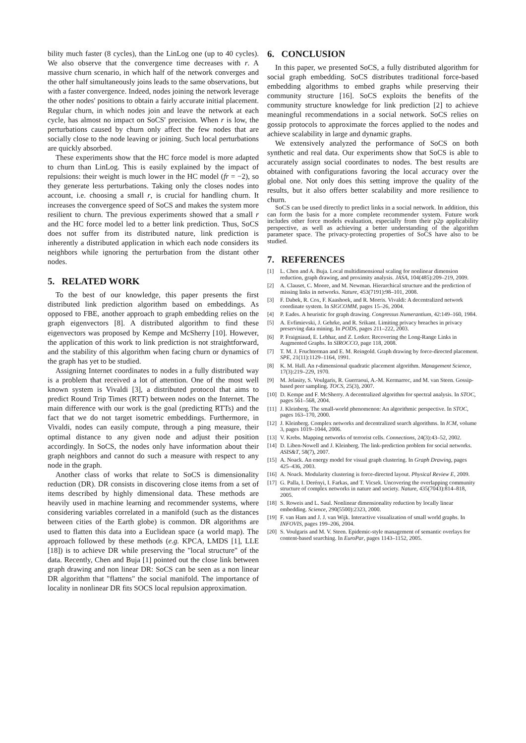bility much faster (8 cycles), than the LinLog one (up to 40 cycles). We also observe that the convergence time decreases with r. A massive churn scenario, in which half of the network converges and the other half simultaneously joins leads to the same observations, but with a faster convergence. Indeed, nodes joining the network leverage the other nodes' positions to obtain a fairly accurate initial placement. Regular churn, in which nodes join and leave the network at each cycle, has almost no impact on SoCS' precision. When r is low, the perturbations caused by churn only affect the few nodes that are socially close to the node leaving or joining. Such local perturbations are quickly absorbed.
These experiments show that the HC force model is more adapted to churn than LinLog. This is easily explained by the impact of repulsions: their weight is much lower in the HC model (fr = −2), so they generate less perturbations. Taking only the closes nodes into account, i.e. choosing a small r, is crucial for handling churn. It increases the convergence speed of SoCS and makes the system more resilient to churn. The previous experiments showed that a small r and the HC force model led to a better link prediction. Thus, SoCS does not suffer from its distributed nature, link prediction is inherently a distributed application in which each node considers its neighbors while ignoring the perturbation from the distant other nodes.
5. RELATED WORK
To the best of our knowledge, this paper presents the first distributed link prediction algorithm based on embeddings. As opposed to FBE, another approach to graph embedding relies on the graph eigenvectors [8]. A distributed algorithm to find these eigenvectors was proposed by Kempe and McSherry [10]. However, the application of this work to link prediction is not straightforward, and the stability of this algorithm when facing churn or dynamics of the graph has yet to be studied.
Assigning Internet coordinates to nodes in a fully distributed way is a problem that received a lot of attention. One of the most well known system is Vivaldi [3], a distributed protocol that aims to predict Round Trip Times (RTT) between nodes on the Internet. The main difference with our work is the goal (predicting RTTs) and the fact that we do not target isometric embeddings. Furthermore, in Vivaldi, nodes can easily compute, through a ping measure, their optimal distance to any given node and adjust their position accordingly. In SoCS, the nodes only have information about their graph neighbors and cannot do such a measure with respect to any node in the graph.
Another class of works that relate to SoCS is dimensionality reduction (DR). DR consists in discovering close items from a set of items described by highly dimensional data. These methods are heavily used in machine learning and recommender systems, where considering variables correlated in a manifold (such as the distances between cities of the Earth globe) is common. DR algorithms are used to flatten this data into a Euclidean space (a world map). The approach followed by these methods (e.g. KPCA, LMDS [1], LLE [18]) is to achieve DR while preserving the "local structure" of the data. Recently, Chen and Buja [1] pointed out the close link between graph drawing and non linear DR: SoCS can be seen as a non linear DR algorithm that "flattens" the social manifold. The importance of locality in nonlinear DR fits SOCS local repulsion approximation.
6. CONCLUSION
In this paper, we presented SoCS, a fully distributed algorithm for social graph embedding. SoCS distributes traditional force-based embedding algorithms to embed graphs while preserving their community structure [16]. SoCS exploits the benefits of the community structure knowledge for link prediction [2] to achieve meaningful recommendations in a social network. SoCS relies on gossip protocols to approximate the forces applied to the nodes and achieve scalability in large and dynamic graphs.
We extensively analyzed the performance of SoCS on both synthetic and real data. Our experiments show that SoCS is able to accurately assign social coordinates to nodes. The best results are obtained with configurations favoring the local accuracy over the global one. Not only does this setting improve the quality of the results, but it also offers better scalability and more resilience to churn.
SoCS can be used directly to predict links in a social network. In addition, this can form the basis for a more complete recommender system. Future work includes other force models evaluation, especially from their p2p applicability perspective, as well as achieving a better understanding of the algorithm parameter space. The privacy-protecting properties of SoCS have also to be studied.
7. REFERENCES
[1] L. Chen and A. Buja. Local multidimensional scaling for nonlinear dimension reduction, graph drawing, and proximity analysis. JASA, 104(485):209–219, 2009.
[2] A. Clauset, C. Moore, and M. Newman. Hierarchical structure and the prediction of missing links in networks. Nature, 453(7191):98–101, 2008.
[3] F. Dabek, R. Cox, F. Kaashoek, and R. Morris. Vivaldi: A decentralized network coordinate system. In SIGCOMM, pages 15–26, 2004.
[4] P. Eades. A heuristic for graph drawing. Congressus Numerantium, 42:149–160, 1984.
[5] A. Evfimievski, J. Gehrke, and R. Srikant. Limiting privacy breaches in privacy preserving data mining. In PODS, pages 211–222, 2003.
[6] P. Fraigniaud, E. Lebhar, and Z. Lotker. Recovering the Long-Range Links in Augmented Graphs. In SIROCCO, page 118, 2008.
[7] T. M. J. Fruchterman and E. M. Reingold. Graph drawing by force-directed placement. SPE, 21(11):1129–1164, 1991.
[8] K. M. Hall. An r-dimensional quadratic placement algorithm. Management Science, 17(3):219–229, 1970.
[9] M. Jelasity, S. Voulgaris, R. Guerraoui, A.-M. Kermarrec, and M. van Steen. Gossip-based peer sampling. TOCS, 25(3), 2007.
[10] D. Kempe and F. McSherry. A decentralized algorithm for spectral analysis. In STOC, pages 561–568, 2004.
[11] J. Kleinberg. The small-world phenomenon: An algorithmic perspective. In STOC, pages 163–170, 2000.
[12] J. Kleinberg. Complex networks and decentralized search algorithms. In ICM, volume 3, pages 1019–1044, 2006.
[13] V. Krebs. Mapping networks of terrorist cells. Connections, 24(3):43–52, 2002.
[14] D. Liben-Nowell and J. Kleinberg. The link-prediction problem for social networks. ASIS&T, 58(7), 2007.
[15] A. Noack. An energy model for visual graph clustering. In Graph Drawing, pages 425–436, 2003.
[16] A. Noack. Modularity clustering is force-directed layout. Physical Review E, 2009.
[17] G. Palla, I. Derényi, I. Farkas, and T. Vicsek. Uncovering the overlapping community structure of complex networks in nature and society. Nature, 435(7043):814–818, 2005.
[18] S. Roweis and L. Saul. Nonlinear dimensionality reduction by locally linear embedding. Science, 290(5500):2323, 2000.
[19] F. van Ham and J. J. van Wijk. Interactive visualization of small world graphs. In INFOVIS, pages 199–206, 2004.
[20] S. Voulgaris and M. V. Steen. Epidemic-style management of semantic overlays for content-based searching. In EuroPar, pages 1143–1152, 2005.